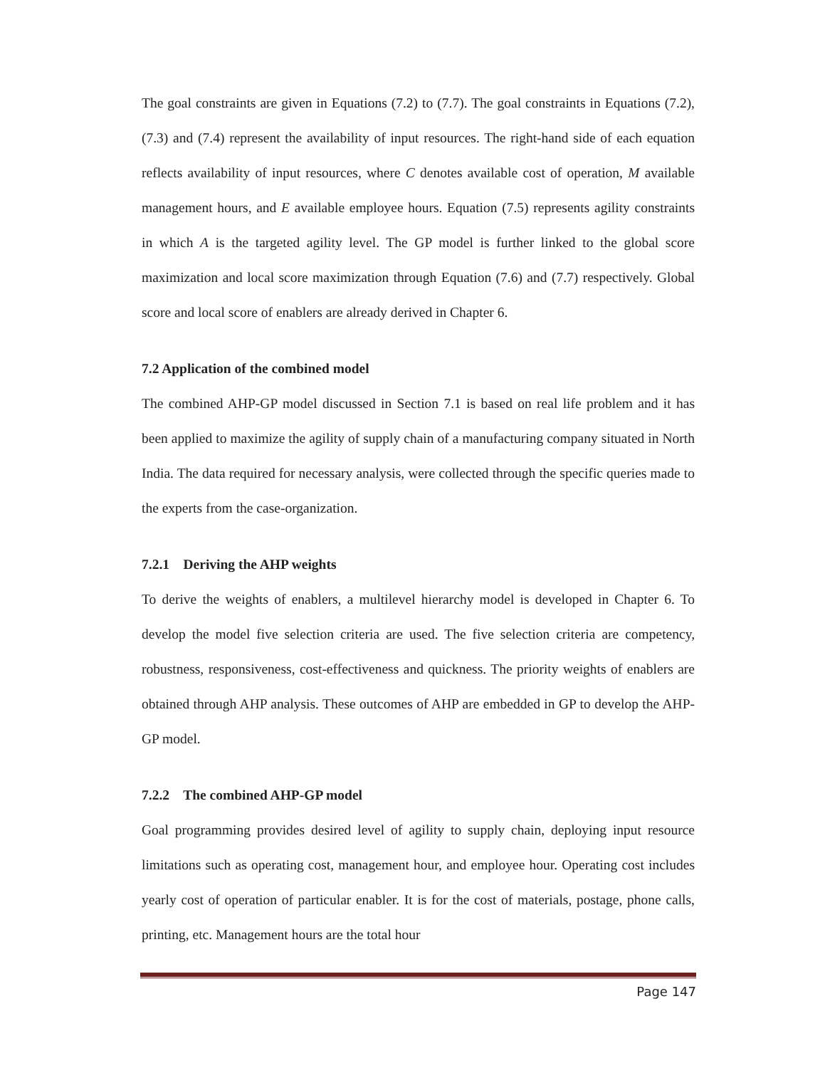The goal constraints are given in Equations (7.2) to (7.7). The goal constraints in Equations (7.2), (7.3) and (7.4) represent the availability of input resources. The right-hand side of each equation reflects availability of input resources, where C denotes available cost of operation, M available management hours, and E available employee hours. Equation (7.5) represents agility constraints in which A is the targeted agility level. The GP model is further linked to the global score maximization and local score maximization through Equation (7.6) and (7.7) respectively. Global score and local score of enablers are already derived in Chapter 6.
7.2 Application of the combined model
The combined AHP-GP model discussed in Section 7.1 is based on real life problem and it has been applied to maximize the agility of supply chain of a manufacturing company situated in North India. The data required for necessary analysis, were collected through the specific queries made to the experts from the case-organization.
7.2.1 Deriving the AHP weights
To derive the weights of enablers, a multilevel hierarchy model is developed in Chapter 6. To develop the model five selection criteria are used. The five selection criteria are competency, robustness, responsiveness, cost-effectiveness and quickness. The priority weights of enablers are obtained through AHP analysis. These outcomes of AHP are embedded in GP to develop the AHP-GP model.
7.2.2 The combined AHP-GP model
Goal programming provides desired level of agility to supply chain, deploying input resource limitations such as operating cost, management hour, and employee hour. Operating cost includes yearly cost of operation of particular enabler. It is for the cost of materials, postage, phone calls, printing, etc. Management hours are the total hour
Page 147